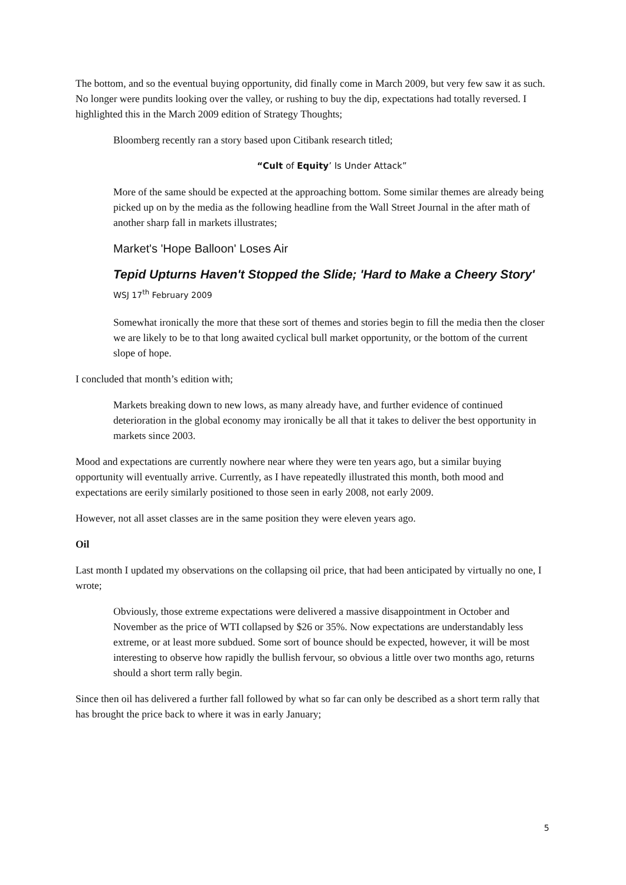The bottom, and so the eventual buying opportunity, did finally come in March 2009, but very few saw it as such. No longer were pundits looking over the valley, or rushing to buy the dip, expectations had totally reversed. I highlighted this in the March 2009 edition of Strategy Thoughts;
Bloomberg recently ran a story based upon Citibank research titled;
“Cult of Equity’ Is Under Attack”
More of the same should be expected at the approaching bottom. Some similar themes are already being picked up on by the media as the following headline from the Wall Street Journal in the after math of another sharp fall in markets illustrates;
Market's 'Hope Balloon' Loses Air
Tepid Upturns Haven't Stopped the Slide; 'Hard to Make a Cheery Story'
WSJ 17<sup>th</sup> February 2009
Somewhat ironically the more that these sort of themes and stories begin to fill the media then the closer we are likely to be to that long awaited cyclical bull market opportunity, or the bottom of the current slope of hope.
I concluded that month’s edition with;
Markets breaking down to new lows, as many already have, and further evidence of continued deterioration in the global economy may ironically be all that it takes to deliver the best opportunity in markets since 2003.
Mood and expectations are currently nowhere near where they were ten years ago, but a similar buying opportunity will eventually arrive. Currently, as I have repeatedly illustrated this month, both mood and expectations are eerily similarly positioned to those seen in early 2008, not early 2009.
However, not all asset classes are in the same position they were eleven years ago.
Oil
Last month I updated my observations on the collapsing oil price, that had been anticipated by virtually no one, I wrote;
Obviously, those extreme expectations were delivered a massive disappointment in October and November as the price of WTI collapsed by $26 or 35%. Now expectations are understandably less extreme, or at least more subdued. Some sort of bounce should be expected, however, it will be most interesting to observe how rapidly the bullish fervour, so obvious a little over two months ago, returns should a short term rally begin.
Since then oil has delivered a further fall followed by what so far can only be described as a short term rally that has brought the price back to where it was in early January;
5